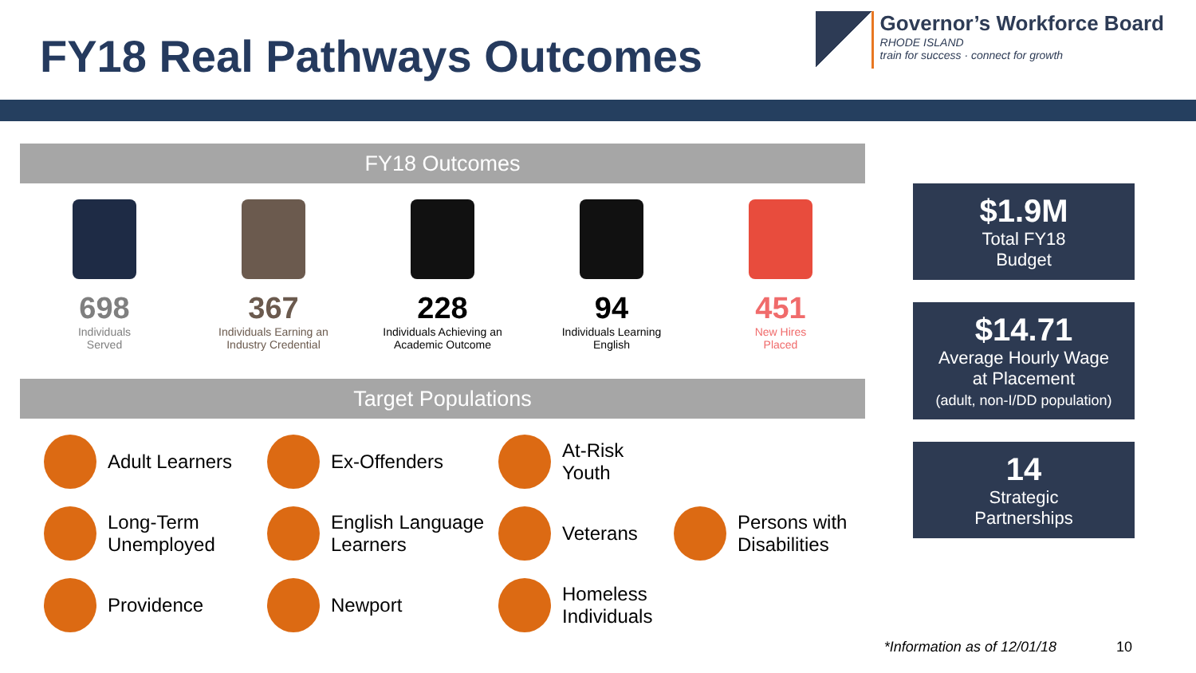FY18 Real Pathways Outcomes
Governor’s Workforce Board
RHODE ISLAND
train for success · connect for growth
FY18 Outcomes
698
Individuals
Served
367
Individuals Earning an
Industry Credential
228
Individuals Achieving an
Academic Outcome
94
Individuals Learning
English
451
New Hires
Placed
Target Populations
Adult Learners
Ex-Offenders
At-Risk Youth
Long-Term
Unemployed
English Language
Learners
Veterans
Persons with
Disabilities
Providence
Newport
Homeless Individuals
$1.9M
Total FY18
Budget
$14.71
Average Hourly Wage
at Placement
(adult, non-I/DD population)
14
Strategic
Partnerships
*Information as of 12/01/18 10